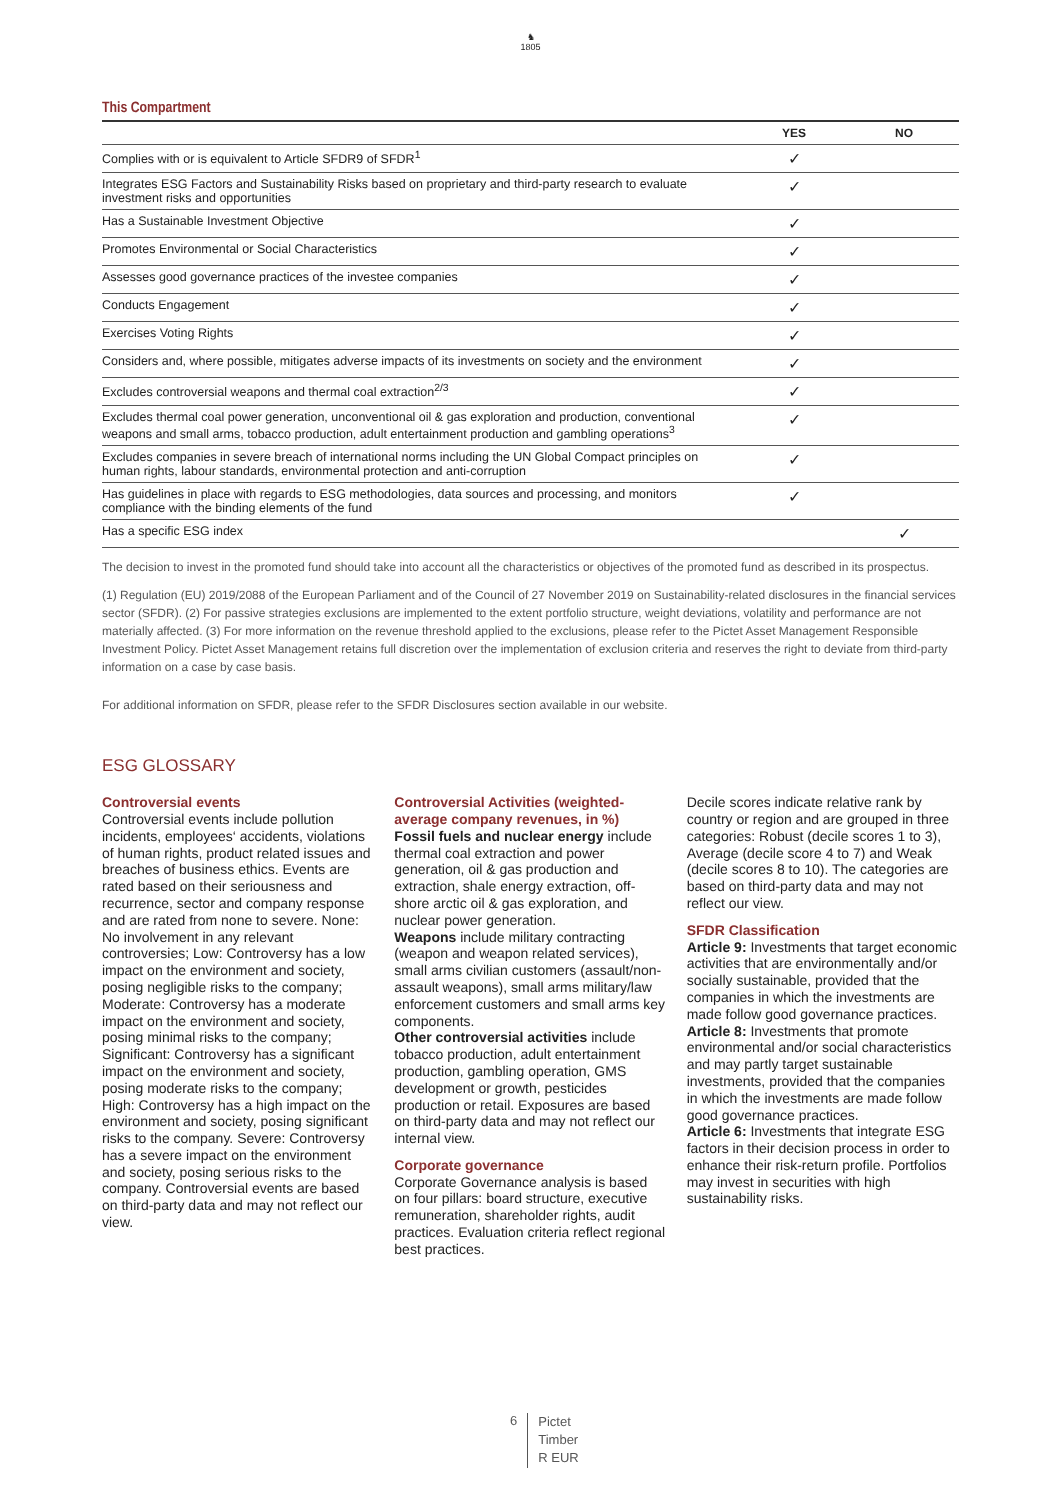♞
1805
This Compartment
| | YES | NO |
| --- | --- | --- |
| Complies with or is equivalent to Article SFDR9 of SFDR<sup>1</sup> | ✓ | |
| Integrates ESG Factors and Sustainability Risks based on proprietary and third-party research to evaluate investment risks and opportunities | ✓ | |
| Has a Sustainable Investment Objective | ✓ | |
| Promotes Environmental or Social Characteristics | ✓ | |
| Assesses good governance practices of the investee companies | ✓ | |
| Conducts Engagement | ✓ | |
| Exercises Voting Rights | ✓ | |
| Considers and, where possible, mitigates adverse impacts of its investments on society and the environment | ✓ | |
| Excludes controversial weapons and thermal coal extraction<sup>2/3</sup> | ✓ | |
| Excludes thermal coal power generation, unconventional oil & gas exploration and production, conventional weapons and small arms, tobacco production, adult entertainment production and gambling operations<sup>3</sup> | ✓ | |
| Excludes companies in severe breach of international norms including the UN Global Compact principles on human rights, labour standards, environmental protection and anti-corruption | ✓ | |
| Has guidelines in place with regards to ESG methodologies, data sources and processing, and monitors compliance with the binding elements of the fund | ✓ | |
| Has a specific ESG index | | ✓ |
The decision to invest in the promoted fund should take into account all the characteristics or objectives of the promoted fund as described in its prospectus.
(1) Regulation (EU) 2019/2088 of the European Parliament and of the Council of 27 November 2019 on Sustainability-related disclosures in the financial services sector (SFDR). (2) For passive strategies exclusions are implemented to the extent portfolio structure, weight deviations, volatility and performance are not materially affected. (3) For more information on the revenue threshold applied to the exclusions, please refer to the Pictet Asset Management Responsible Investment Policy. Pictet Asset Management retains full discretion over the implementation of exclusion criteria and reserves the right to deviate from third-party information on a case by case basis.
For additional information on SFDR, please refer to the SFDR Disclosures section available in our website.
ESG GLOSSARY
Controversial events
Controversial events include pollution incidents, employees‘ accidents, violations of human rights, product related issues and breaches of business ethics. Events are rated based on their seriousness and recurrence, sector and company response and are rated from none to severe. None: No involvement in any relevant controversies; Low: Controversy has a low impact on the environment and society, posing negligible risks to the company; Moderate: Controversy has a moderate impact on the environment and society, posing minimal risks to the company; Significant: Controversy has a significant impact on the environment and society, posing moderate risks to the company; High: Controversy has a high impact on the environment and society, posing significant risks to the company. Severe: Controversy has a severe impact on the environment and society, posing serious risks to the company. Controversial events are based on third-party data and may not reflect our view.
Controversial Activities (weighted-average company revenues, in %)
Fossil fuels and nuclear energy include thermal coal extraction and power generation, oil & gas production and extraction, shale energy extraction, off-shore arctic oil & gas exploration, and nuclear power generation.
Weapons include military contracting (weapon and weapon related services), small arms civilian customers (assault/non-assault weapons), small arms military/law enforcement customers and small arms key components.
Other controversial activities include tobacco production, adult entertainment production, gambling operation, GMS development or growth, pesticides production or retail. Exposures are based on third-party data and may not reflect our internal view.
Corporate governance
Corporate Governance analysis is based on four pillars: board structure, executive remuneration, shareholder rights, audit practices. Evaluation criteria reflect regional best practices.
Decile scores indicate relative rank by country or region and are grouped in three categories: Robust (decile scores 1 to 3), Average (decile score 4 to 7) and Weak (decile scores 8 to 10). The categories are based on third-party data and may not reflect our view.
SFDR Classification
Article 9: Investments that target economic activities that are environmentally and/or socially sustainable, provided that the companies in which the investments are made follow good governance practices.
Article 8: Investments that promote environmental and/or social characteristics and may partly target sustainable investments, provided that the companies in which the investments are made follow good governance practices.
Article 6: Investments that integrate ESG factors in their decision process in order to enhance their risk-return profile. Portfolios may invest in securities with high sustainability risks.
6
Pictet
Timber
R EUR